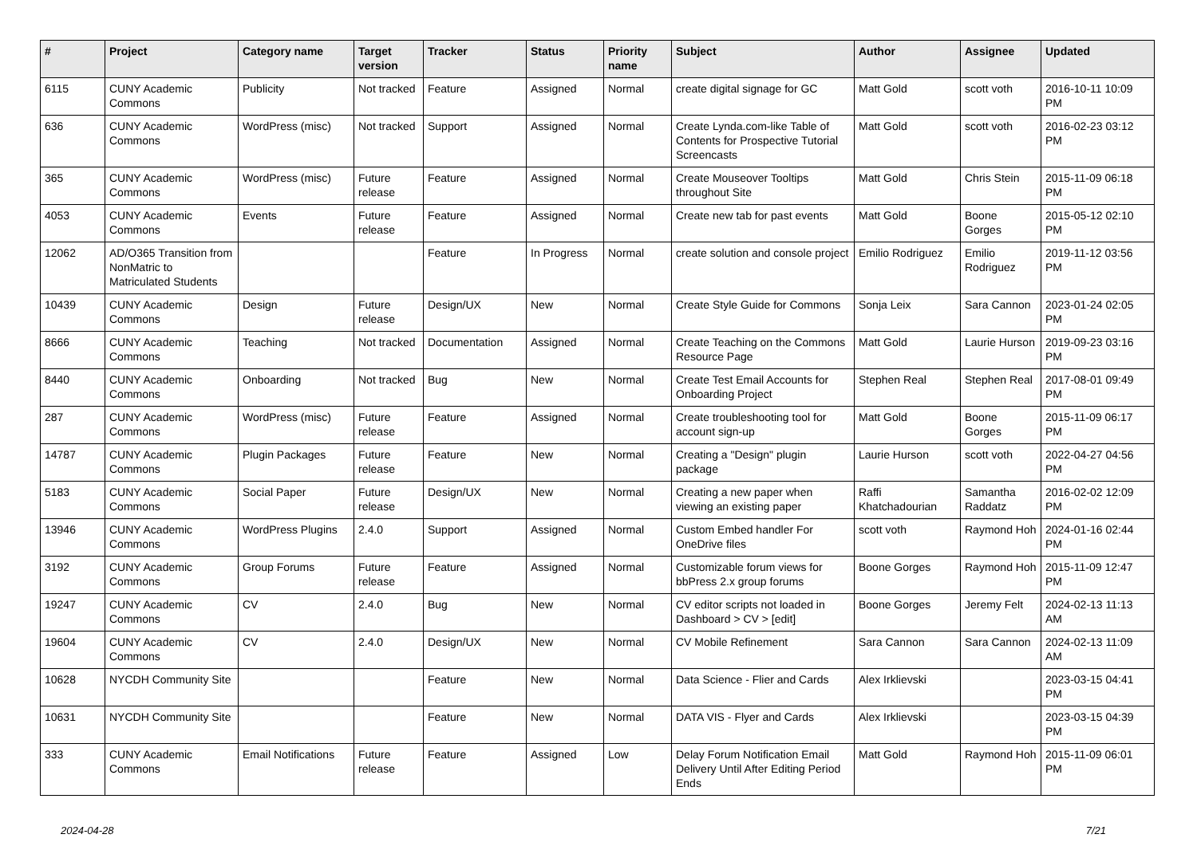| # | Project | Category name | Target version | Tracker | Status | Priority name | Subject | Author | Assignee | Updated |
| --- | --- | --- | --- | --- | --- | --- | --- | --- | --- | --- |
| 6115 | CUNY Academic Commons | Publicity | Not tracked | Feature | Assigned | Normal | create digital signage for GC | Matt Gold | scott voth | 2016-10-11 10:09 PM |
| 636 | CUNY Academic Commons | WordPress (misc) | Not tracked | Support | Assigned | Normal | Create Lynda.com-like Table of Contents for Prospective Tutorial Screencasts | Matt Gold | scott voth | 2016-02-23 03:12 PM |
| 365 | CUNY Academic Commons | WordPress (misc) | Future release | Feature | Assigned | Normal | Create Mouseover Tooltips throughout Site | Matt Gold | Chris Stein | 2015-11-09 06:18 PM |
| 4053 | CUNY Academic Commons | Events | Future release | Feature | Assigned | Normal | Create new tab for past events | Matt Gold | Boone Gorges | 2015-05-12 02:10 PM |
| 12062 | AD/O365 Transition from NonMatric to Matriculated Students | | | Feature | In Progress | Normal | create solution and console project | Emilio Rodriguez | Emilio Rodriguez | 2019-11-12 03:56 PM |
| 10439 | CUNY Academic Commons | Design | Future release | Design/UX | New | Normal | Create Style Guide for Commons | Sonja Leix | Sara Cannon | 2023-01-24 02:05 PM |
| 8666 | CUNY Academic Commons | Teaching | Not tracked | Documentation | Assigned | Normal | Create Teaching on the Commons Resource Page | Matt Gold | Laurie Hurson | 2019-09-23 03:16 PM |
| 8440 | CUNY Academic Commons | Onboarding | Not tracked | Bug | New | Normal | Create Test Email Accounts for Onboarding Project | Stephen Real | Stephen Real | 2017-08-01 09:49 PM |
| 287 | CUNY Academic Commons | WordPress (misc) | Future release | Feature | Assigned | Normal | Create troubleshooting tool for account sign-up | Matt Gold | Boone Gorges | 2015-11-09 06:17 PM |
| 14787 | CUNY Academic Commons | Plugin Packages | Future release | Feature | New | Normal | Creating a "Design" plugin package | Laurie Hurson | scott voth | 2022-04-27 04:56 PM |
| 5183 | CUNY Academic Commons | Social Paper | Future release | Design/UX | New | Normal | Creating a new paper when viewing an existing paper | Raffi Khatchadourian | Samantha Raddatz | 2016-02-02 12:09 PM |
| 13946 | CUNY Academic Commons | WordPress Plugins | 2.4.0 | Support | Assigned | Normal | Custom Embed handler For OneDrive files | scott voth | Raymond Hoh | 2024-01-16 02:44 PM |
| 3192 | CUNY Academic Commons | Group Forums | Future release | Feature | Assigned | Normal | Customizable forum views for bbPress 2.x group forums | Boone Gorges | Raymond Hoh | 2015-11-09 12:47 PM |
| 19247 | CUNY Academic Commons | CV | 2.4.0 | Bug | New | Normal | CV editor scripts not loaded in Dashboard > CV > [edit] | Boone Gorges | Jeremy Felt | 2024-02-13 11:13 AM |
| 19604 | CUNY Academic Commons | CV | 2.4.0 | Design/UX | New | Normal | CV Mobile Refinement | Sara Cannon | Sara Cannon | 2024-02-13 11:09 AM |
| 10628 | NYCDH Community Site | | | Feature | New | Normal | Data Science - Flier and Cards | Alex Irklievski | | 2023-03-15 04:41 PM |
| 10631 | NYCDH Community Site | | | Feature | New | Normal | DATA VIS - Flyer and Cards | Alex Irklievski | | 2023-03-15 04:39 PM |
| 333 | CUNY Academic Commons | Email Notifications | Future release | Feature | Assigned | Low | Delay Forum Notification Email Delivery Until After Editing Period Ends | Matt Gold | Raymond Hoh | 2015-11-09 06:01 PM |
2024-04-28 7/21